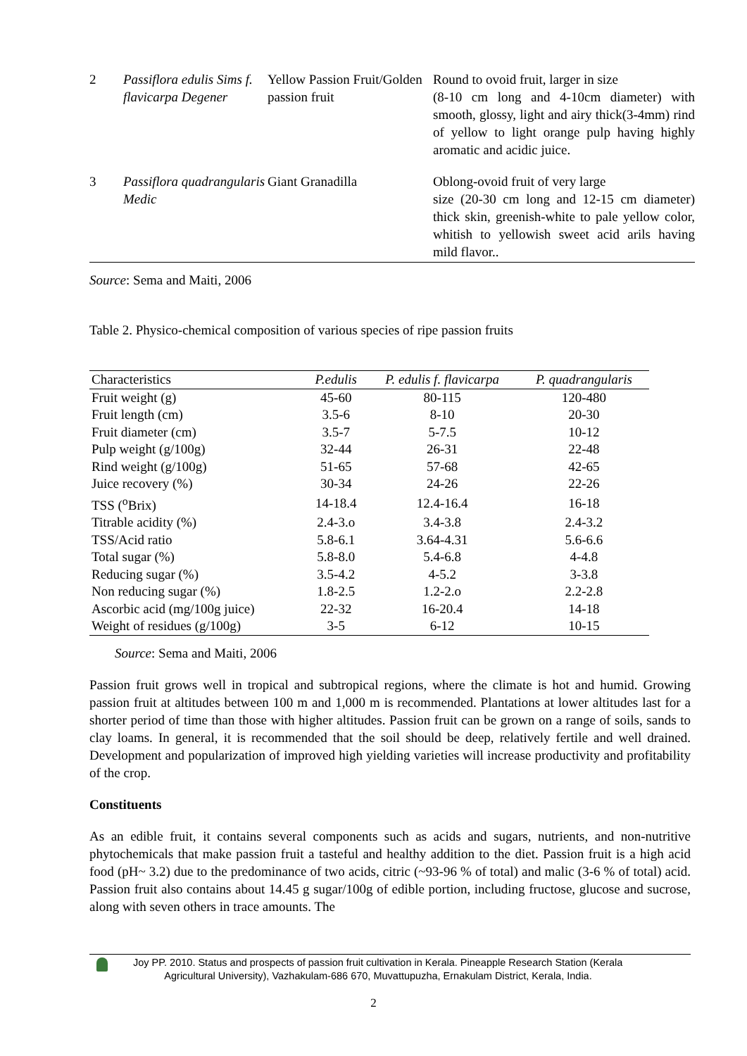| 2 | Passiflora edulis Sims f. flavicarpa Degener | Yellow Passion Fruit/Golden passion fruit | Round to ovoid fruit, larger in size (8-10 cm long and 4-10cm diameter) with smooth, glossy, light and airy thick(3-4mm) rind of yellow to light orange pulp having highly aromatic and acidic juice. |
| 3 | Passiflora quadrangularis Medic | Giant Granadilla | Oblong-ovoid fruit of very large size (20-30 cm long and 12-15 cm diameter) thick skin, greenish-white to pale yellow color, whitish to yellowish sweet acid arils having mild flavor.. |
Source: Sema and Maiti, 2006
Table 2. Physico-chemical composition of various species of ripe passion fruits
| Characteristics | P.edulis | P. edulis f. flavicarpa | P. quadrangularis |
| --- | --- | --- | --- |
| Fruit weight (g) | 45-60 | 80-115 | 120-480 |
| Fruit length (cm) | 3.5-6 | 8-10 | 20-30 |
| Fruit diameter (cm) | 3.5-7 | 5-7.5 | 10-12 |
| Pulp weight (g/100g) | 32-44 | 26-31 | 22-48 |
| Rind weight (g/100g) | 51-65 | 57-68 | 42-65 |
| Juice recovery (%) | 30-34 | 24-26 | 22-26 |
| TSS (<sup>o</sup>Brix) | 14-18.4 | 12.4-16.4 | 16-18 |
| Titrable acidity (%) | 2.4-3.o | 3.4-3.8 | 2.4-3.2 |
| TSS/Acid ratio | 5.8-6.1 | 3.64-4.31 | 5.6-6.6 |
| Total sugar (%) | 5.8-8.0 | 5.4-6.8 | 4-4.8 |
| Reducing sugar (%) | 3.5-4.2 | 4-5.2 | 3-3.8 |
| Non reducing sugar (%) | 1.8-2.5 | 1.2-2.o | 2.2-2.8 |
| Ascorbic acid (mg/100g juice) | 22-32 | 16-20.4 | 14-18 |
| Weight of residues (g/100g) | 3-5 | 6-12 | 10-15 |
Source: Sema and Maiti, 2006
Passion fruit grows well in tropical and subtropical regions, where the climate is hot and humid. Growing passion fruit at altitudes between 100 m and 1,000 m is recommended. Plantations at lower altitudes last for a shorter period of time than those with higher altitudes. Passion fruit can be grown on a range of soils, sands to clay loams. In general, it is recommended that the soil should be deep, relatively fertile and well drained. Development and popularization of improved high yielding varieties will increase productivity and profitability of the crop.
Constituents
As an edible fruit, it contains several components such as acids and sugars, nutrients, and non-nutritive phytochemicals that make passion fruit a tasteful and healthy addition to the diet. Passion fruit is a high acid food (pH~ 3.2) due to the predominance of two acids, citric (~93-96 % of total) and malic (3-6 % of total) acid. Passion fruit also contains about 14.45 g sugar/100g of edible portion, including fructose, glucose and sucrose, along with seven others in trace amounts. The
Joy PP. 2010. Status and prospects of passion fruit cultivation in Kerala. Pineapple Research Station (Kerala
Agricultural University), Vazhakulam-686 670, Muvattupuzha, Ernakulam District, Kerala, India.
2